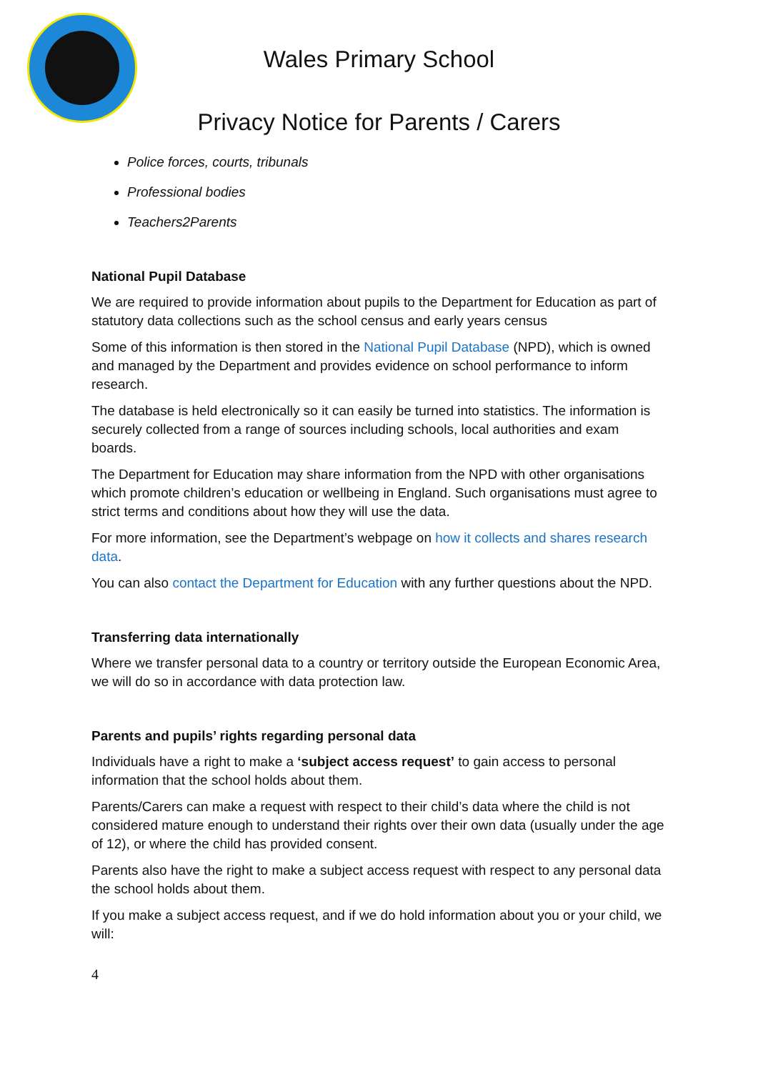Wales Primary School
Privacy Notice for Parents / Carers
Police forces, courts, tribunals
Professional bodies
Teachers2Parents
National Pupil Database
We are required to provide information about pupils to the Department for Education as part of statutory data collections such as the school census and early years census
Some of this information is then stored in the National Pupil Database (NPD), which is owned and managed by the Department and provides evidence on school performance to inform research.
The database is held electronically so it can easily be turned into statistics. The information is securely collected from a range of sources including schools, local authorities and exam boards.
The Department for Education may share information from the NPD with other organisations which promote children’s education or wellbeing in England. Such organisations must agree to strict terms and conditions about how they will use the data.
For more information, see the Department’s webpage on how it collects and shares research data.
You can also contact the Department for Education with any further questions about the NPD.
Transferring data internationally
Where we transfer personal data to a country or territory outside the European Economic Area, we will do so in accordance with data protection law.
Parents and pupils’ rights regarding personal data
Individuals have a right to make a ‘subject access request’ to gain access to personal information that the school holds about them.
Parents/Carers can make a request with respect to their child’s data where the child is not considered mature enough to understand their rights over their own data (usually under the age of 12), or where the child has provided consent.
Parents also have the right to make a subject access request with respect to any personal data the school holds about them.
If you make a subject access request, and if we do hold information about you or your child, we will:
4